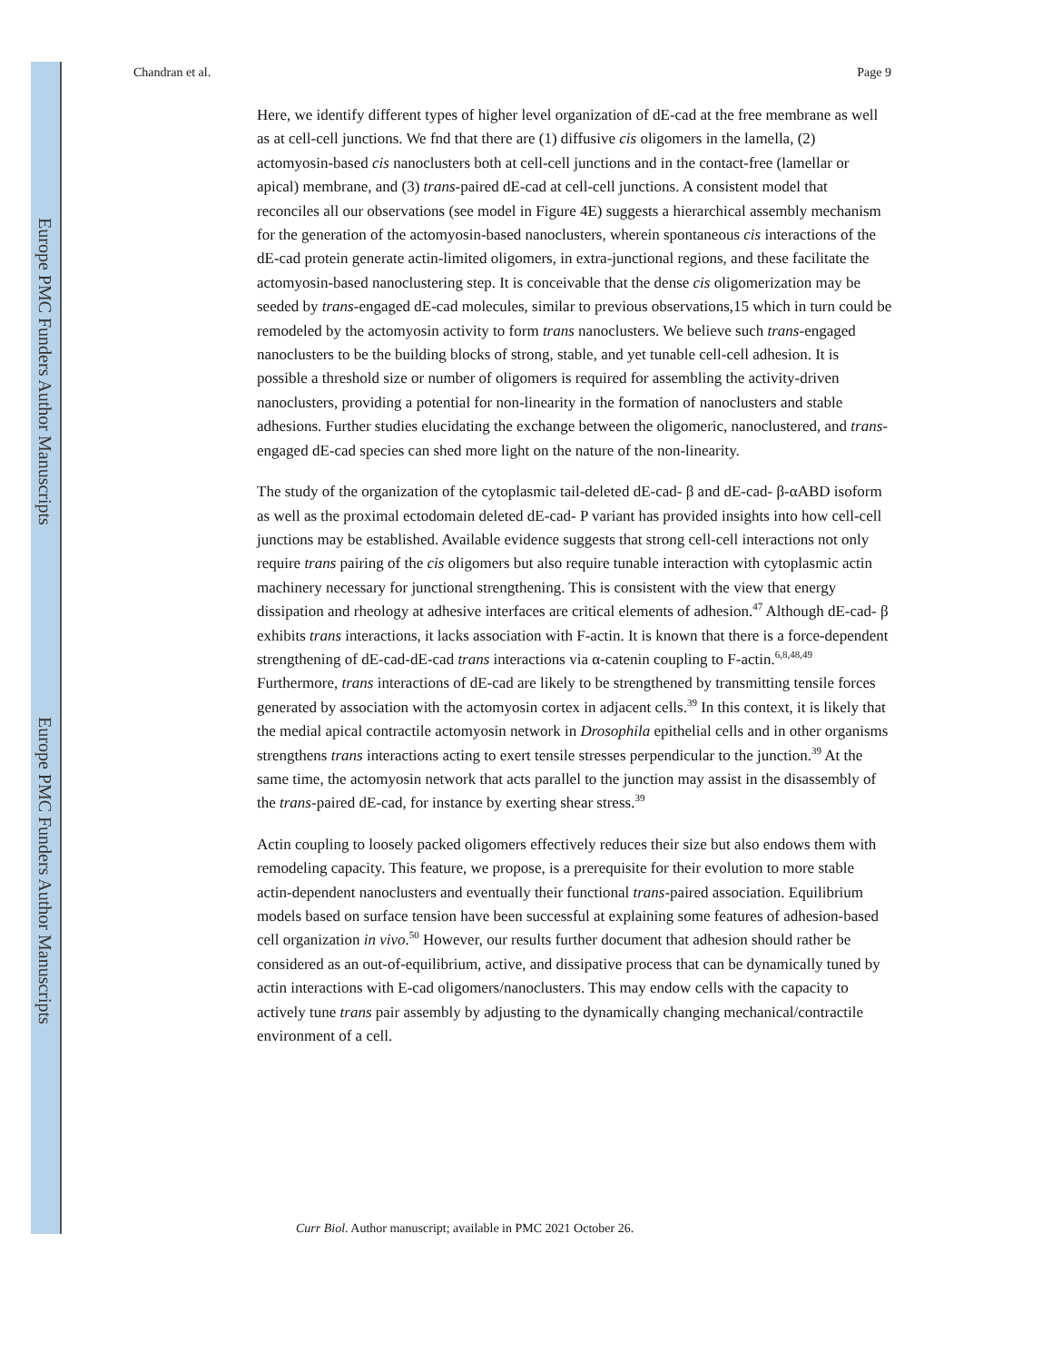Europe PMC Funders Author Manuscripts
Europe PMC Funders Author Manuscripts
Chandran et al. Page 9
Here, we identify different types of higher level organization of dE-cad at the free membrane as well as at cell-cell junctions. We fnd that there are (1) diffusive cis oligomers in the lamella, (2) actomyosin-based cis nanoclusters both at cell-cell junctions and in the contact-free (lamellar or apical) membrane, and (3) trans-paired dE-cad at cell-cell junctions. A consistent model that reconciles all our observations (see model in Figure 4E) suggests a hierarchical assembly mechanism for the generation of the actomyosin-based nanoclusters, wherein spontaneous cis interactions of the dE-cad protein generate actin-limited oligomers, in extra-junctional regions, and these facilitate the actomyosin-based nanoclustering step. It is conceivable that the dense cis oligomerization may be seeded by trans-engaged dE-cad molecules, similar to previous observations,15 which in turn could be remodeled by the actomyosin activity to form trans nanoclusters. We believe such trans-engaged nanoclusters to be the building blocks of strong, stable, and yet tunable cell-cell adhesion. It is possible a threshold size or number of oligomers is required for assembling the activity-driven nanoclusters, providing a potential for non-linearity in the formation of nanoclusters and stable adhesions. Further studies elucidating the exchange between the oligomeric, nanoclustered, and trans-engaged dE-cad species can shed more light on the nature of the non-linearity.
The study of the organization of the cytoplasmic tail-deleted dE-cad- β and dE-cad- β-αABD isoform as well as the proximal ectodomain deleted dE-cad- P variant has provided insights into how cell-cell junctions may be established. Available evidence suggests that strong cell-cell interactions not only require trans pairing of the cis oligomers but also require tunable interaction with cytoplasmic actin machinery necessary for junctional strengthening. This is consistent with the view that energy dissipation and rheology at adhesive interfaces are critical elements of adhesion.<sup>47</sup> Although dE-cad- β exhibits trans interactions, it lacks association with F-actin. It is known that there is a force-dependent strengthening of dE-cad-dE-cad trans interactions via α-catenin coupling to F-actin.<sup>6,8,48,49</sup> Furthermore, trans interactions of dE-cad are likely to be strengthened by transmitting tensile forces generated by association with the actomyosin cortex in adjacent cells.<sup>39</sup> In this context, it is likely that the medial apical contractile actomyosin network in Drosophila epithelial cells and in other organisms strengthens trans interactions acting to exert tensile stresses perpendicular to the junction.<sup>39</sup> At the same time, the actomyosin network that acts parallel to the junction may assist in the disassembly of the trans-paired dE-cad, for instance by exerting shear stress.<sup>39</sup>
Actin coupling to loosely packed oligomers effectively reduces their size but also endows them with remodeling capacity. This feature, we propose, is a prerequisite for their evolution to more stable actin-dependent nanoclusters and eventually their functional trans-paired association. Equilibrium models based on surface tension have been successful at explaining some features of adhesion-based cell organization in vivo.<sup>50</sup> However, our results further document that adhesion should rather be considered as an out-of-equilibrium, active, and dissipative process that can be dynamically tuned by actin interactions with E-cad oligomers/nanoclusters. This may endow cells with the capacity to actively tune trans pair assembly by adjusting to the dynamically changing mechanical/contractile environment of a cell.
Curr Biol. Author manuscript; available in PMC 2021 October 26.